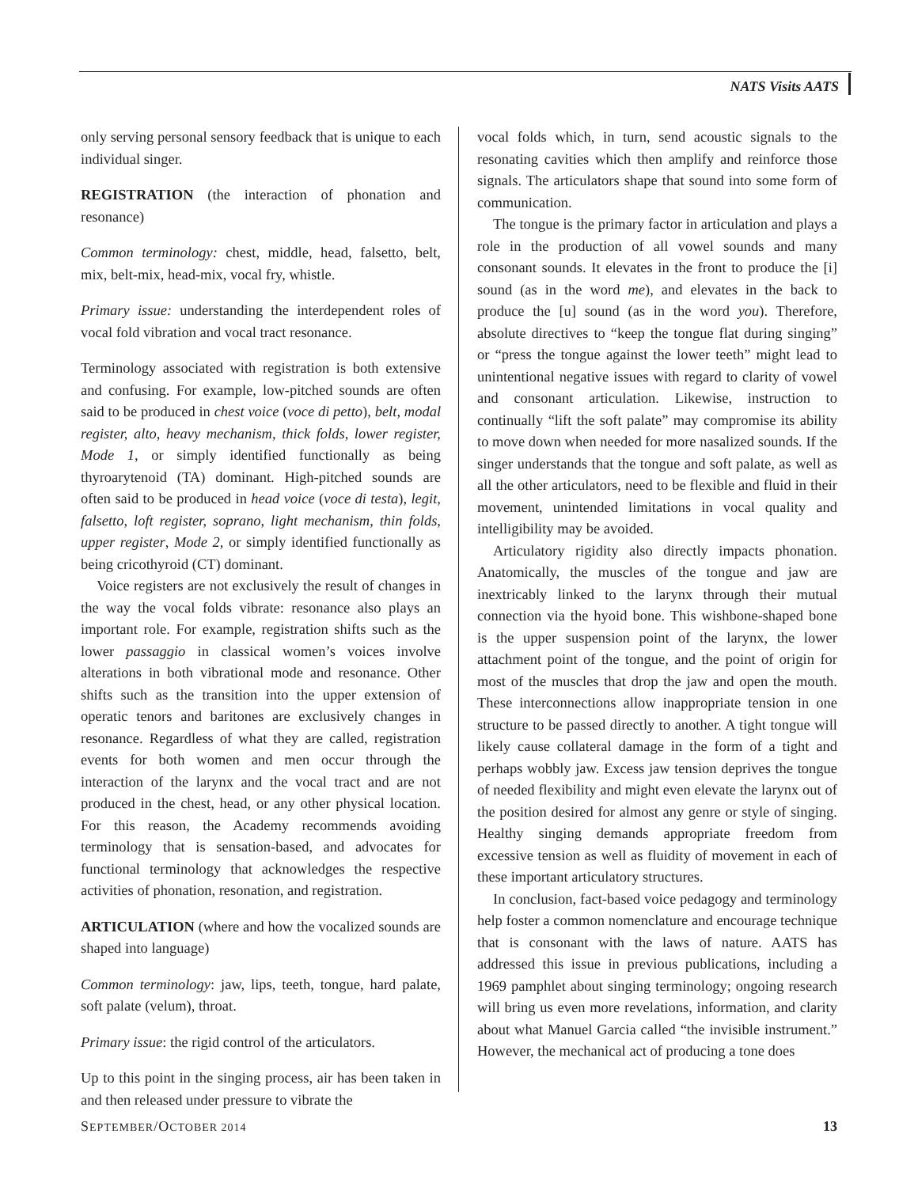NATS Visits AATS
only serving personal sensory feedback that is unique to each individual singer.
REGISTRATION (the interaction of phonation and resonance)
Common terminology: chest, middle, head, falsetto, belt, mix, belt-mix, head-mix, vocal fry, whistle.
Primary issue: understanding the interdependent roles of vocal fold vibration and vocal tract resonance.
Terminology associated with registration is both extensive and confusing. For example, low-pitched sounds are often said to be produced in chest voice (voce di petto), belt, modal register, alto, heavy mechanism, thick folds, lower register, Mode 1, or simply identified functionally as being thyroarytenoid (TA) dominant. High-pitched sounds are often said to be produced in head voice (voce di testa), legit, falsetto, loft register, soprano, light mechanism, thin folds, upper register, Mode 2, or simply identified functionally as being cricothyroid (CT) dominant.
Voice registers are not exclusively the result of changes in the way the vocal folds vibrate: resonance also plays an important role. For example, registration shifts such as the lower passaggio in classical women’s voices involve alterations in both vibrational mode and resonance. Other shifts such as the transition into the upper extension of operatic tenors and baritones are exclusively changes in resonance. Regardless of what they are called, registration events for both women and men occur through the interaction of the larynx and the vocal tract and are not produced in the chest, head, or any other physical location. For this reason, the Academy recommends avoiding terminology that is sensation-based, and advocates for functional terminology that acknowledges the respective activities of phonation, resonation, and registration.
ARTICULATION (where and how the vocalized sounds are shaped into language)
Common terminology: jaw, lips, teeth, tongue, hard palate, soft palate (velum), throat.
Primary issue: the rigid control of the articulators.
Up to this point in the singing process, air has been taken in and then released under pressure to vibrate the
vocal folds which, in turn, send acoustic signals to the resonating cavities which then amplify and reinforce those signals. The articulators shape that sound into some form of communication.
The tongue is the primary factor in articulation and plays a role in the production of all vowel sounds and many consonant sounds. It elevates in the front to produce the [i] sound (as in the word me), and elevates in the back to produce the [u] sound (as in the word you). Therefore, absolute directives to “keep the tongue flat during singing” or “press the tongue against the lower teeth” might lead to unintentional negative issues with regard to clarity of vowel and consonant articulation. Likewise, instruction to continually “lift the soft palate” may compromise its ability to move down when needed for more nasalized sounds. If the singer understands that the tongue and soft palate, as well as all the other articulators, need to be flexible and fluid in their movement, unintended limitations in vocal quality and intelligibility may be avoided.
Articulatory rigidity also directly impacts phonation. Anatomically, the muscles of the tongue and jaw are inextricably linked to the larynx through their mutual connection via the hyoid bone. This wishbone-shaped bone is the upper suspension point of the larynx, the lower attachment point of the tongue, and the point of origin for most of the muscles that drop the jaw and open the mouth. These interconnections allow inappropriate tension in one structure to be passed directly to another. A tight tongue will likely cause collateral damage in the form of a tight and perhaps wobbly jaw. Excess jaw tension deprives the tongue of needed flexibility and might even elevate the larynx out of the position desired for almost any genre or style of singing. Healthy singing demands appropriate freedom from excessive tension as well as fluidity of movement in each of these important articulatory structures.
In conclusion, fact-based voice pedagogy and terminology help foster a common nomenclature and encourage technique that is consonant with the laws of nature. AATS has addressed this issue in previous publications, including a 1969 pamphlet about singing terminology; ongoing research will bring us even more revelations, information, and clarity about what Manuel Garcia called “the invisible instrument.” However, the mechanical act of producing a tone does
SEPTEMBER/OCTOBER 2014 13